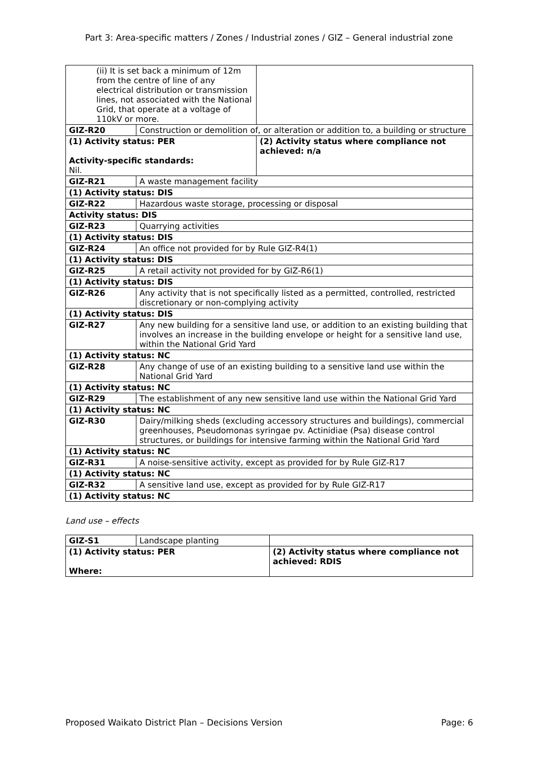Part 3: Area-specific matters / Zones / Industrial zones / GIZ – General industrial zone
| (ii) It is set back a minimum of 12m from the centre of line of any electrical distribution or transmission lines, not associated with the National Grid, that operate at a voltage of 110kV or more. | | |
| GIZ-R20 | Construction or demolition of, or alteration or addition to, a building or structure | |
| (1) Activity status: PER Activity-specific standards: Nil. | | (2) Activity status where compliance not achieved: n/a |
| GIZ-R21 | A waste management facility | |
| (1) Activity status: DIS | | |
| GIZ-R22 | Hazardous waste storage, processing or disposal | |
| Activity status: DIS | | |
| GIZ-R23 | Quarrying activities | |
| (1) Activity status: DIS | | |
| GIZ-R24 | An office not provided for by Rule GIZ-R4(1) | |
| (1) Activity status: DIS | | |
| GIZ-R25 | A retail activity not provided for by GIZ-R6(1) | |
| (1) Activity status: DIS | | |
| GIZ-R26 | Any activity that is not specifically listed as a permitted, controlled, restricted discretionary or non-complying activity | |
| (1) Activity status: DIS | | |
| GIZ-R27 | Any new building for a sensitive land use, or addition to an existing building that involves an increase in the building envelope or height for a sensitive land use, within the National Grid Yard | |
| (1) Activity status: NC | | |
| GIZ-R28 | Any change of use of an existing building to a sensitive land use within the National Grid Yard | |
| (1) Activity status: NC | | |
| GIZ-R29 | The establishment of any new sensitive land use within the National Grid Yard | |
| (1) Activity status: NC | | |
| GIZ-R30 | Dairy/milking sheds (excluding accessory structures and buildings), commercial greenhouses, Pseudomonas syringae pv. Actinidiae (Psa) disease control structures, or buildings for intensive farming within the National Grid Yard | |
| (1) Activity status: NC | | |
| GIZ-R31 | A noise-sensitive activity, except as provided for by Rule GIZ-R17 | |
| (1) Activity status: NC | | |
| GIZ-R32 | A sensitive land use, except as provided for by Rule GIZ-R17 | |
| (1) Activity status: NC | | |
Land use – effects
| GIZ-S1 | Landscape planting | |
| (1) Activity status: PER Where: | | (2) Activity status where compliance not achieved: RDIS |
Proposed Waikato District Plan – Decisions Version Page: 6